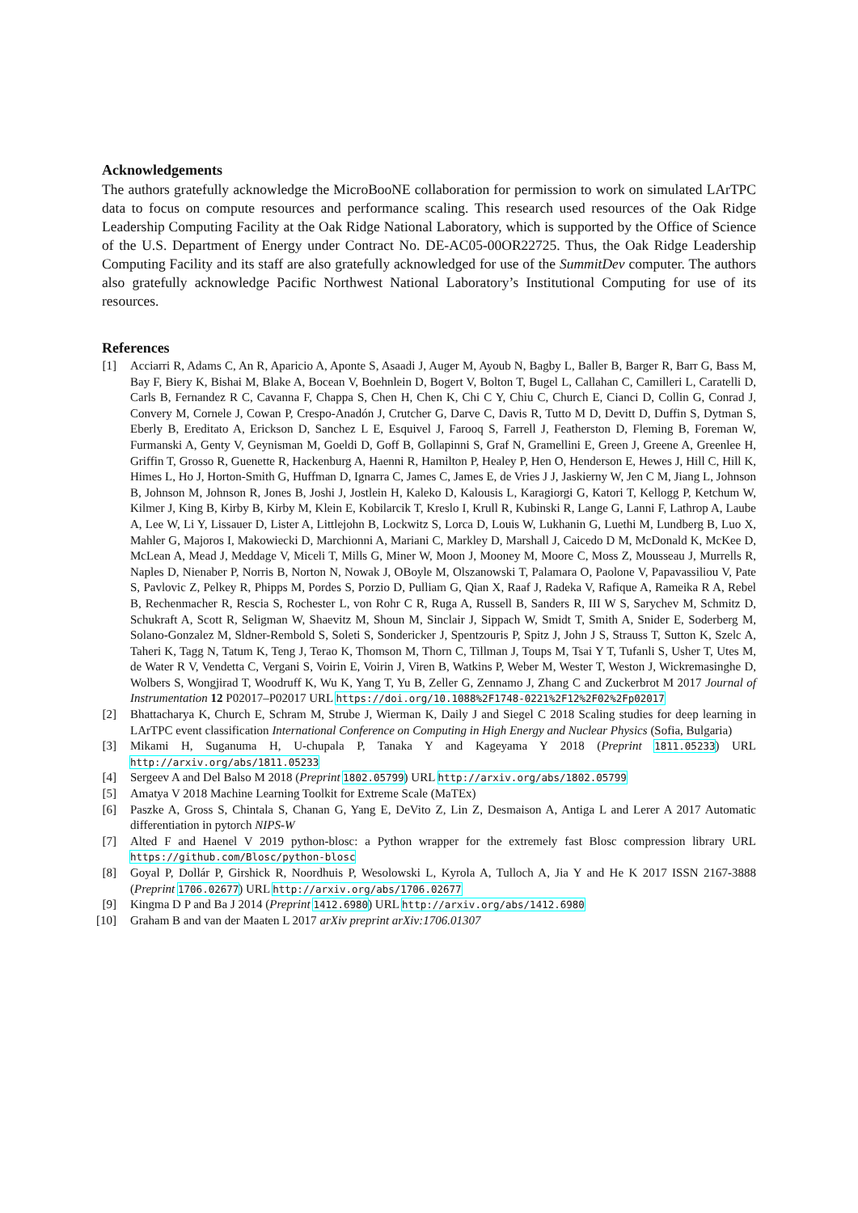Acknowledgements
The authors gratefully acknowledge the MicroBooNE collaboration for permission to work on simulated LArTPC data to focus on compute resources and performance scaling. This research used resources of the Oak Ridge Leadership Computing Facility at the Oak Ridge National Laboratory, which is supported by the Office of Science of the U.S. Department of Energy under Contract No. DE-AC05-00OR22725. Thus, the Oak Ridge Leadership Computing Facility and its staff are also gratefully acknowledged for use of the SummitDev computer. The authors also gratefully acknowledge Pacific Northwest National Laboratory’s Institutional Computing for use of its resources.
References
[1] Acciarri R, Adams C, An R, Aparicio A, Aponte S, Asaadi J, Auger M, Ayoub N, Bagby L, Baller B, Barger R, Barr G, Bass M, Bay F, Biery K, Bishai M, Blake A, Bocean V, Boehnlein D, Bogert V, Bolton T, Bugel L, Callahan C, Camilleri L, Caratelli D, Carls B, Fernandez R C, Cavanna F, Chappa S, Chen H, Chen K, Chi C Y, Chiu C, Church E, Cianci D, Collin G, Conrad J, Convery M, Cornele J, Cowan P, Crespo-Anadón J, Crutcher G, Darve C, Davis R, Tutto M D, Devitt D, Duffin S, Dytman S, Eberly B, Ereditato A, Erickson D, Sanchez L E, Esquivel J, Farooq S, Farrell J, Featherston D, Fleming B, Foreman W, Furmanski A, Genty V, Geynisman M, Goeldi D, Goff B, Gollapinni S, Graf N, Gramellini E, Green J, Greene A, Greenlee H, Griffin T, Grosso R, Guenette R, Hackenburg A, Haenni R, Hamilton P, Healey P, Hen O, Henderson E, Hewes J, Hill C, Hill K, Himes L, Ho J, Horton-Smith G, Huffman D, Ignarra C, James C, James E, de Vries J J, Jaskierny W, Jen C M, Jiang L, Johnson B, Johnson M, Johnson R, Jones B, Joshi J, Jostlein H, Kaleko D, Kalousis L, Karagiorgi G, Katori T, Kellogg P, Ketchum W, Kilmer J, King B, Kirby B, Kirby M, Klein E, Kobilarcik T, Kreslo I, Krull R, Kubinski R, Lange G, Lanni F, Lathrop A, Laube A, Lee W, Li Y, Lissauer D, Lister A, Littlejohn B, Lockwitz S, Lorca D, Louis W, Lukhanin G, Luethi M, Lundberg B, Luo X, Mahler G, Majoros I, Makowiecki D, Marchionni A, Mariani C, Markley D, Marshall J, Caicedo D M, McDonald K, McKee D, McLean A, Mead J, Meddage V, Miceli T, Mills G, Miner W, Moon J, Mooney M, Moore C, Moss Z, Mousseau J, Murrells R, Naples D, Nienaber P, Norris B, Norton N, Nowak J, OBoyle M, Olszanowski T, Palamara O, Paolone V, Papavassiliou V, Pate S, Pavlovic Z, Pelkey R, Phipps M, Pordes S, Porzio D, Pulliam G, Qian X, Raaf J, Radeka V, Rafique A, Rameika R A, Rebel B, Rechenmacher R, Rescia S, Rochester L, von Rohr C R, Ruga A, Russell B, Sanders R, III W S, Sarychev M, Schmitz D, Schukraft A, Scott R, Seligman W, Shaevitz M, Shoun M, Sinclair J, Sippach W, Smidt T, Smith A, Snider E, Soderberg M, Solano-Gonzalez M, Sldner-Rembold S, Soleti S, Sondericker J, Spentzouris P, Spitz J, John J S, Strauss T, Sutton K, Szelc A, Taheri K, Tagg N, Tatum K, Teng J, Terao K, Thomson M, Thorn C, Tillman J, Toups M, Tsai Y T, Tufanli S, Usher T, Utes M, de Water R V, Vendetta C, Vergani S, Voirin E, Voirin J, Viren B, Watkins P, Weber M, Wester T, Weston J, Wickremasinghe D, Wolbers S, Wongjirad T, Woodruff K, Wu K, Yang T, Yu B, Zeller G, Zennamo J, Zhang C and Zuckerbrot M 2017 Journal of Instrumentation 12 P02017–P02017 URL https://doi.org/10.1088%2F1748-0221%2F12%2F02%2Fp02017
[2] Bhattacharya K, Church E, Schram M, Strube J, Wierman K, Daily J and Siegel C 2018 Scaling studies for deep learning in LArTPC event classification International Conference on Computing in High Energy and Nuclear Physics (Sofia, Bulgaria)
[3] Mikami H, Suganuma H, U-chupala P, Tanaka Y and Kageyama Y 2018 (Preprint 1811.05233) URL http://arxiv.org/abs/1811.05233
[4] Sergeev A and Del Balso M 2018 (Preprint 1802.05799) URL http://arxiv.org/abs/1802.05799
[5] Amatya V 2018 Machine Learning Toolkit for Extreme Scale (MaTEx)
[6] Paszke A, Gross S, Chintala S, Chanan G, Yang E, DeVito Z, Lin Z, Desmaison A, Antiga L and Lerer A 2017 Automatic differentiation in pytorch NIPS-W
[7] Alted F and Haenel V 2019 python-blosc: a Python wrapper for the extremely fast Blosc compression library URL https://github.com/Blosc/python-blosc
[8] Goyal P, Dollár P, Girshick R, Noordhuis P, Wesolowski L, Kyrola A, Tulloch A, Jia Y and He K 2017 ISSN 2167-3888 (Preprint 1706.02677) URL http://arxiv.org/abs/1706.02677
[9] Kingma D P and Ba J 2014 (Preprint 1412.6980) URL http://arxiv.org/abs/1412.6980
[10] Graham B and van der Maaten L 2017 arXiv preprint arXiv:1706.01307